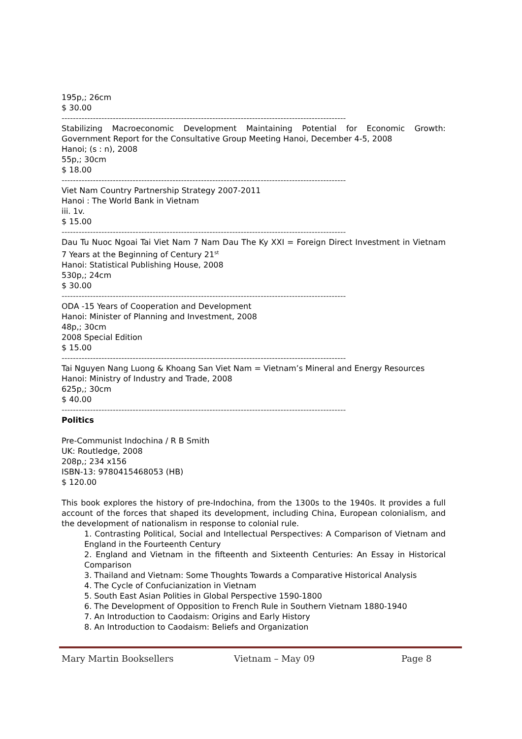195p,; 26cm
$ 30.00
----------------------------------------------------------------------------------------------------
Stabilizing Macroeconomic Development Maintaining Potential for Economic Growth: Government Report for the Consultative Group Meeting Hanoi, December 4-5, 2008
Hanoi; (s : n), 2008
55p,; 30cm
$ 18.00
----------------------------------------------------------------------------------------------------
Viet Nam Country Partnership Strategy 2007-2011
Hanoi : The World Bank in Vietnam
iii. 1v.
$ 15.00
----------------------------------------------------------------------------------------------------
Dau Tu Nuoc Ngoai Tai Viet Nam 7 Nam Dau The Ky XXI = Foreign Direct Investment in Vietnam 7 Years at the Beginning of Century 21<sup>st</sup>
Hanoi: Statistical Publishing House, 2008
530p,; 24cm
$ 30.00
----------------------------------------------------------------------------------------------------
ODA -15 Years of Cooperation and Development
Hanoi: Minister of Planning and Investment, 2008
48p,; 30cm
2008 Special Edition
$ 15.00
----------------------------------------------------------------------------------------------------
Tai Nguyen Nang Luong & Khoang San Viet Nam = Vietnam’s Mineral and Energy Resources
Hanoi: Ministry of Industry and Trade, 2008
625p,; 30cm
$ 40.00
----------------------------------------------------------------------------------------------------
Politics
Pre-Communist Indochina / R B Smith
UK: Routledge, 2008
208p,; 234 x156
ISBN-13: 9780415468053 (HB)
$ 120.00
This book explores the history of pre-Indochina, from the 1300s to the 1940s. It provides a full account of the forces that shaped its development, including China, European colonialism, and the development of nationalism in response to colonial rule.
1. Contrasting Political, Social and Intellectual Perspectives: A Comparison of Vietnam and England in the Fourteenth Century
2. England and Vietnam in the fifteenth and Sixteenth Centuries: An Essay in Historical Comparison
3. Thailand and Vietnam: Some Thoughts Towards a Comparative Historical Analysis
4. The Cycle of Confucianization in Vietnam
5. South East Asian Polities in Global Perspective 1590-1800
6. The Development of Opposition to French Rule in Southern Vietnam 1880-1940
7. An Introduction to Caodaism: Origins and Early History
8. An Introduction to Caodaism: Beliefs and Organization
Mary Martin Booksellers Vietnam – May 09 Page 8